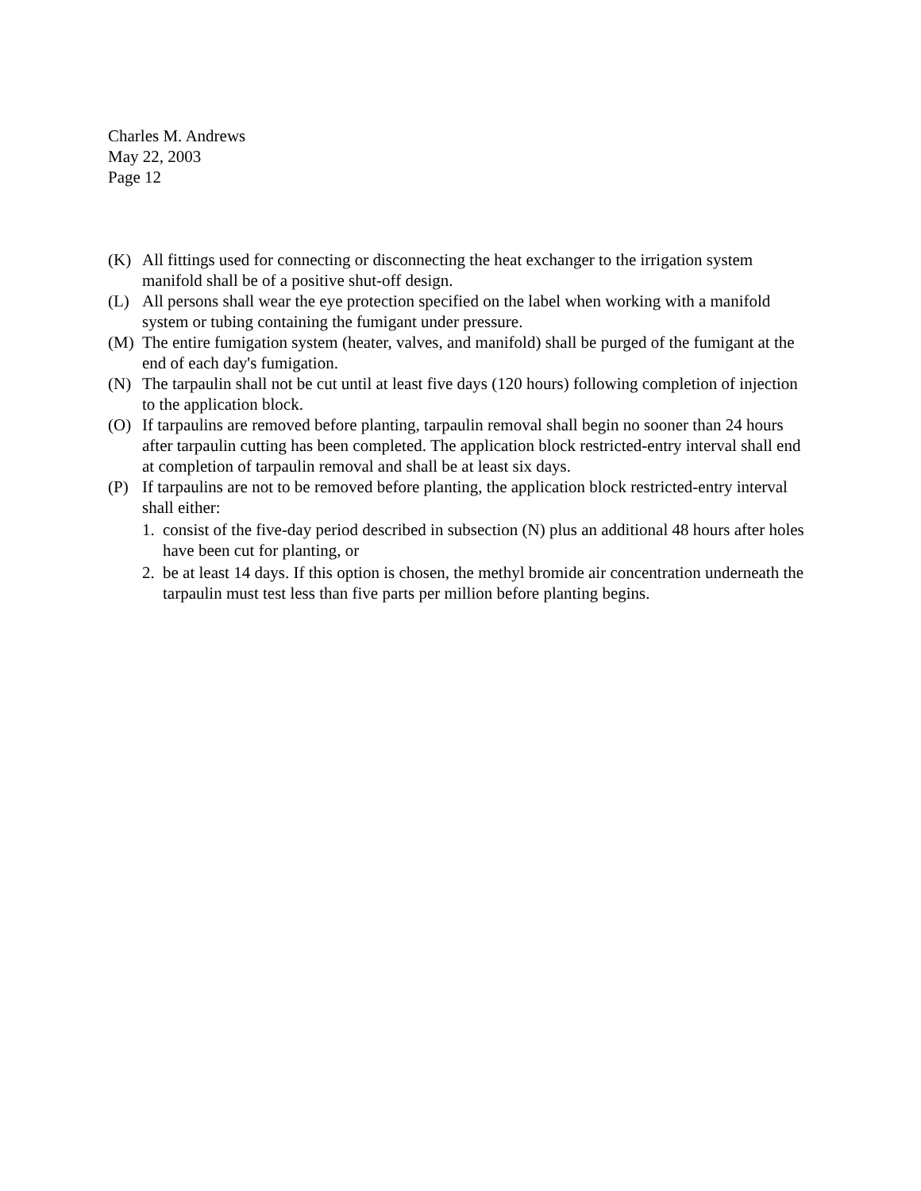Charles M. Andrews
May 22, 2003
Page 12
(K) All fittings used for connecting or disconnecting the heat exchanger to the irrigation system manifold shall be of a positive shut-off design.
(L) All persons shall wear the eye protection specified on the label when working with a manifold system or tubing containing the fumigant under pressure.
(M) The entire fumigation system (heater, valves, and manifold) shall be purged of the fumigant at the end of each day's fumigation.
(N) The tarpaulin shall not be cut until at least five days (120 hours) following completion of injection to the application block.
(O) If tarpaulins are removed before planting, tarpaulin removal shall begin no sooner than 24 hours after tarpaulin cutting has been completed. The application block restricted-entry interval shall end at completion of tarpaulin removal and shall be at least six days.
(P) If tarpaulins are not to be removed before planting, the application block restricted-entry interval shall either:
1. consist of the five-day period described in subsection (N) plus an additional 48 hours after holes have been cut for planting, or
2. be at least 14 days. If this option is chosen, the methyl bromide air concentration underneath the tarpaulin must test less than five parts per million before planting begins.